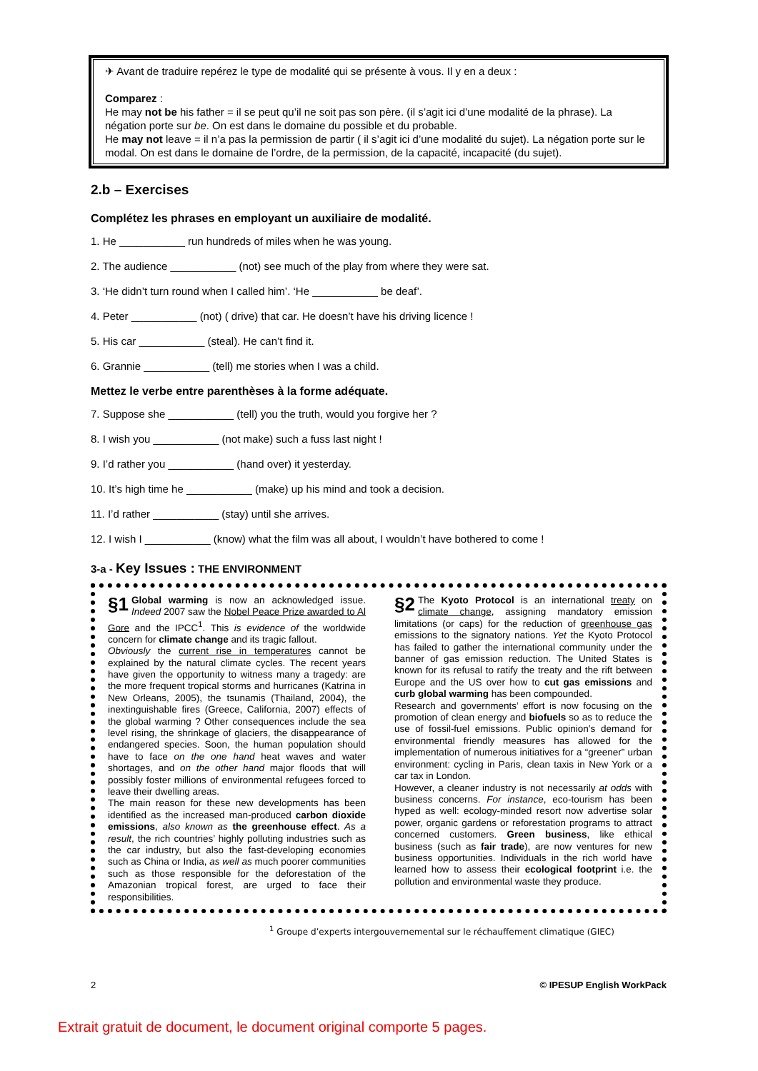✈ Avant de traduire repérez le type de modalité qui se présente à vous. Il y en a deux :
Comparez :
He may not be his father = il se peut qu’il ne soit pas son père. (il s’agit ici d’une modalité de la phrase). La négation porte sur be. On est dans le domaine du possible et du probable.
He may not leave = il n’a pas la permission de partir ( il s’agit ici d’une modalité du sujet). La négation porte sur le modal. On est dans le domaine de l’ordre, de la permission, de la capacité, incapacité (du sujet).
2.b – Exercises
Complétez les phrases en employant un auxiliaire de modalité.
1. He ___________ run hundreds of miles when he was young.
2. The audience ___________ (not) see much of the play from where they were sat.
3. ‘He didn’t turn round when I called him’. ‘He ___________ be deaf’.
4. Peter ___________ (not) ( drive) that car. He doesn’t have his driving licence !
5. His car ___________ (steal). He can’t find it.
6. Grannie ___________ (tell) me stories when I was a child.
Mettez le verbe entre parenthèses à la forme adéquate.
7. Suppose she ___________ (tell) you the truth, would you forgive her ?
8. I wish you ___________ (not make) such a fuss last night !
9. I’d rather you ___________ (hand over) it yesterday.
10. It’s high time he ___________ (make) up his mind and took a decision.
11. I’d rather ___________ (stay) until she arrives.
12. I wish I ___________ (know) what the film was all about, I wouldn’t have bothered to come !
3-a - Key Issues : THE ENVIRONMENT
§1 Global warming is now an acknowledged issue. Indeed 2007 saw the Nobel Peace Prize awarded to Al Gore and the IPCC<sup>1</sup>. This is evidence of the worldwide concern for climate change and its tragic fallout.
Obviously the current rise in temperatures cannot be explained by the natural climate cycles. The recent years have given the opportunity to witness many a tragedy: are the more frequent tropical storms and hurricanes (Katrina in New Orleans, 2005), the tsunamis (Thailand, 2004), the inextinguishable fires (Greece, California, 2007) effects of the global warming ? Other consequences include the sea level rising, the shrinkage of glaciers, the disappearance of endangered species. Soon, the human population should have to face on the one hand heat waves and water shortages, and on the other hand major floods that will possibly foster millions of environmental refugees forced to leave their dwelling areas.
The main reason for these new developments has been identified as the increased man-produced carbon dioxide emissions, also known as the greenhouse effect. As a result, the rich countries’ highly polluting industries such as the car industry, but also the fast-developing economies such as China or India, as well as much poorer communities such as those responsible for the deforestation of the Amazonian tropical forest, are urged to face their responsibilities.
§2 The Kyoto Protocol is an international treaty on climate change, assigning mandatory emission limitations (or caps) for the reduction of greenhouse gas emissions to the signatory nations. Yet the Kyoto Protocol has failed to gather the international community under the banner of gas emission reduction. The United States is known for its refusal to ratify the treaty and the rift between Europe and the US over how to cut gas emissions and curb global warming has been compounded.
Research and governments’ effort is now focusing on the promotion of clean energy and biofuels so as to reduce the use of fossil-fuel emissions. Public opinion’s demand for environmental friendly measures has allowed for the implementation of numerous initiatives for a “greener” urban environment: cycling in Paris, clean taxis in New York or a car tax in London.
However, a cleaner industry is not necessarily at odds with business concerns. For instance, eco-tourism has been hyped as well: ecology-minded resort now advertise solar power, organic gardens or reforestation programs to attract concerned customers. Green business, like ethical business (such as fair trade), are now ventures for new business opportunities. Individuals in the rich world have learned how to assess their ecological footprint i.e. the pollution and environmental waste they produce.
<sup>1</sup> Groupe d’experts intergouvernemental sur le réchauffement climatique (GIEC)
2 © IPESUP English WorkPack
Extrait gratuit de document, le document original comporte 5 pages.